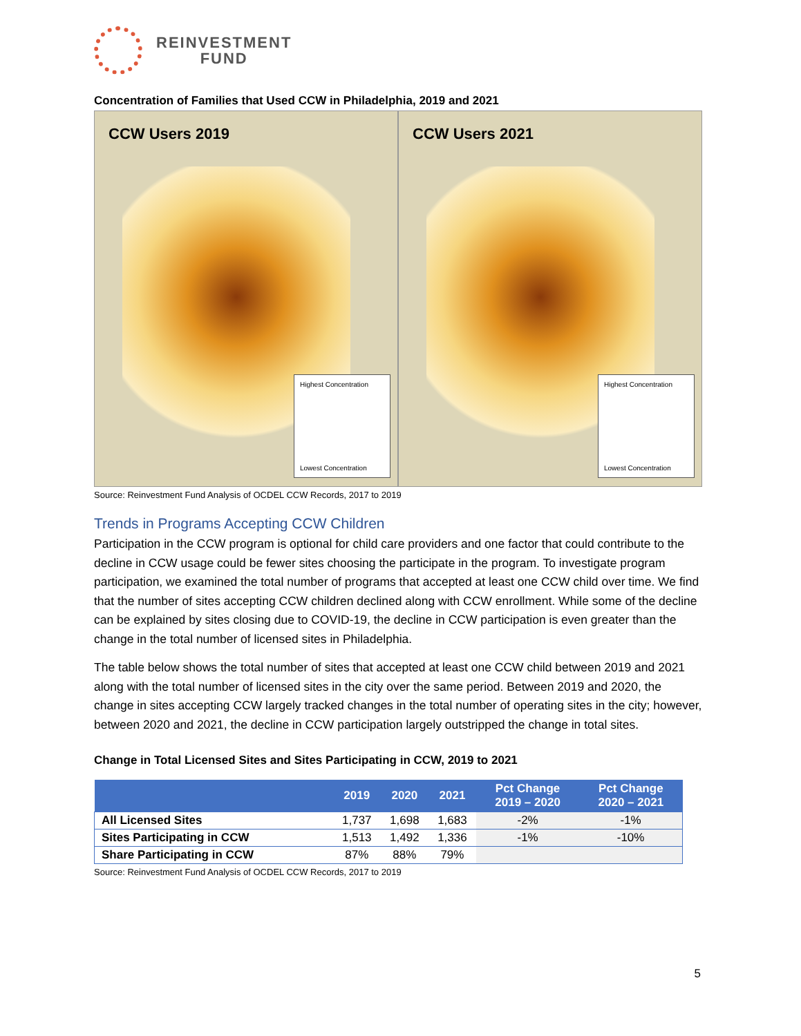REINVESTMENT
FUND
Concentration of Families that Used CCW in Philadelphia, 2019 and 2021
CCW Users 2019
Highest Concentration
Lowest Concentration
CCW Users 2021
Highest Concentration
Lowest Concentration
Source: Reinvestment Fund Analysis of OCDEL CCW Records, 2017 to 2019
Trends in Programs Accepting CCW Children
Participation in the CCW program is optional for child care providers and one factor that could contribute to the decline in CCW usage could be fewer sites choosing the participate in the program. To investigate program participation, we examined the total number of programs that accepted at least one CCW child over time. We find that the number of sites accepting CCW children declined along with CCW enrollment. While some of the decline can be explained by sites closing due to COVID-19, the decline in CCW participation is even greater than the change in the total number of licensed sites in Philadelphia.
The table below shows the total number of sites that accepted at least one CCW child between 2019 and 2021 along with the total number of licensed sites in the city over the same period. Between 2019 and 2020, the change in sites accepting CCW largely tracked changes in the total number of operating sites in the city; however, between 2020 and 2021, the decline in CCW participation largely outstripped the change in total sites.
Change in Total Licensed Sites and Sites Participating in CCW, 2019 to 2021
| | 2019 | 2020 | 2021 | Pct Change 2019 – 2020 | Pct Change 2020 – 2021 |
| --- | --- | --- | --- | --- | --- |
| All Licensed Sites | 1,737 | 1,698 | 1,683 | -2% | -1% |
| Sites Participating in CCW | 1,513 | 1,492 | 1,336 | -1% | -10% |
| Share Participating in CCW | 87% | 88% | 79% | | |
Source: Reinvestment Fund Analysis of OCDEL CCW Records, 2017 to 2019
5